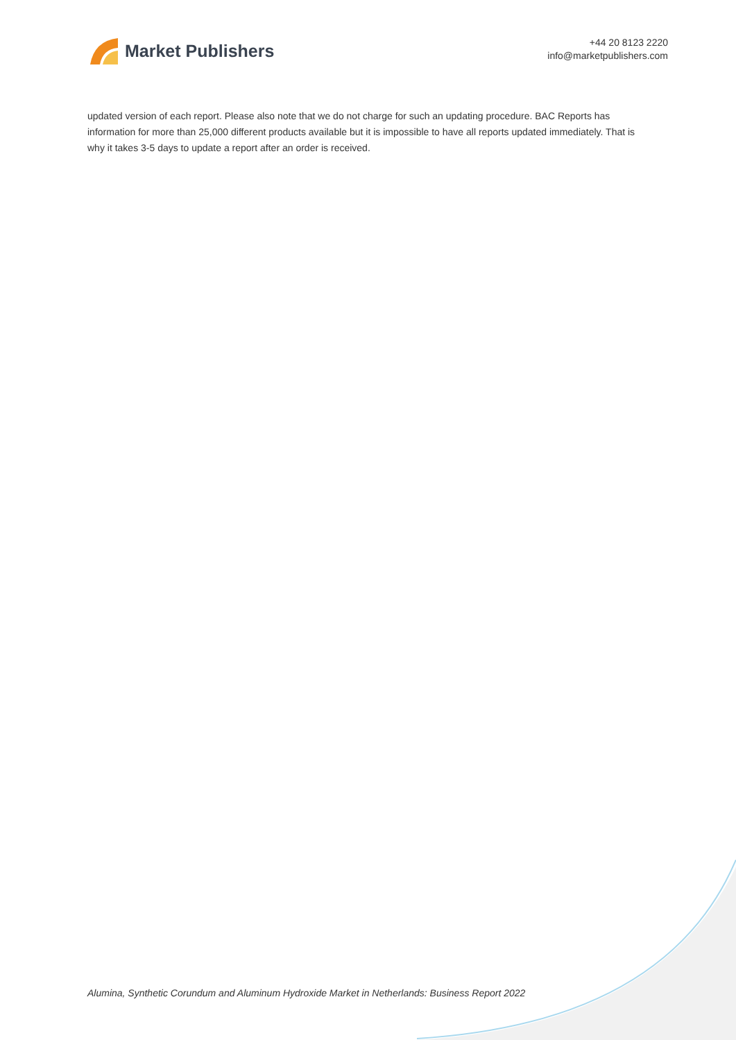Market Publishers
+44 20 8123 2220
info@marketpublishers.com
updated version of each report. Please also note that we do not charge for such an updating procedure. BAC Reports has information for more than 25,000 different products available but it is impossible to have all reports updated immediately. That is why it takes 3-5 days to update a report after an order is received.
Alumina, Synthetic Corundum and Aluminum Hydroxide Market in Netherlands: Business Report 2022